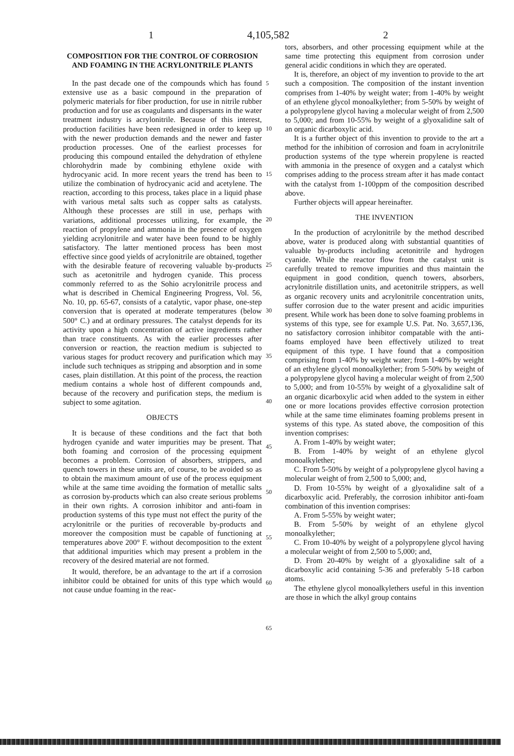1 4,105,582 2
COMPOSITION FOR THE CONTROL OF CORROSION AND FOAMING IN THE ACRYLONITRILE PLANTS
In the past decade one of the compounds which has found extensive use as a basic compound in the preparation of polymeric materials for fiber production, for use in nitrile rubber production and for use as coagulants and dispersants in the water treatment industry is acrylonitrile. Because of this interest, production facilities have been redesigned in order to keep up with the newer production demands and the newer and faster production processes. One of the earliest processes for producing this compound entailed the dehydration of ethylene chlorohydrin made by combining ethylene oxide with hydrocyanic acid. In more recent years the trend has been to utilize the combination of hydrocyanic acid and acetylene. The reaction, according to this process, takes place in a liquid phase with various metal salts such as copper salts as catalysts. Although these processes are still in use, perhaps with variations, additional processes utilizing, for example, the reaction of propylene and ammonia in the presence of oxygen yielding acrylonitrile and water have been found to be highly satisfactory. The latter mentioned process has been most effective since good yields of acrylonitrile are obtained, together with the desirable feature of recovering valuable by-products such as acetonitrile and hydrogen cyanide. This process commonly referred to as the Sohio acrylonitrile process and what is described in Chemical Engineering Progress, Vol. 56, No. 10, pp. 65-67, consists of a catalytic, vapor phase, one-step conversion that is operated at moderate temperatures (below 500° C.) and at ordinary pressures. The catalyst depends for its activity upon a high concentration of active ingredients rather than trace constituents. As with the earlier processes after conversion or reaction, the reaction medium is subjected to various stages for product recovery and purification which may include such techniques as stripping and absorption and in some cases, plain distillation. At this point of the process, the reaction medium contains a whole host of different compounds and, because of the recovery and purification steps, the medium is subject to some agitation.
OBJECTS
It is because of these conditions and the fact that both hydrogen cyanide and water impurities may be present. That both foaming and corrosion of the processing equipment becomes a problem. Corrosion of absorbers, strippers, and quench towers in these units are, of course, to be avoided so as to obtain the maximum amount of use of the process equipment while at the same time avoiding the formation of metallic salts as corrosion by-products which can also create serious problems in their own rights. A corrosion inhibitor and anti-foam in production systems of this type must not effect the purity of the acrylonitrile or the purities of recoverable by-products and moreover the composition must be capable of functioning at temperatures above 200° F. without decomposition to the extent that additional impurities which may present a problem in the recovery of the desired material are not formed.
It would, therefore, be an advantage to the art if a corrosion inhibitor could be obtained for units of this type which would not cause undue foaming in the reac-
5
10
15
20
25
30
35
40
45
50
55
60
65
tors, absorbers, and other processing equipment while at the same time protecting this equipment from corrosion under general acidic conditions in which they are operated.
It is, therefore, an object of my invention to provide to the art such a composition. The composition of the instant invention comprises from 1-40% by weight water; from 1-40% by weight of an ethylene glycol monoalkylether; from 5-50% by weight of a polypropylene glycol having a molecular weight of from 2,500 to 5,000; and from 10-55% by weight of a glyoxalidine salt of an organic dicarboxylic acid.
It is a further object of this invention to provide to the art a method for the inhibition of corrosion and foam in acrylonitrile production systems of the type wherein propylene is reacted with ammonia in the presence of oxygen and a catalyst which comprises adding to the process stream after it has made contact with the catalyst from 1-100ppm of the composition described above.
Further objects will appear hereinafter.
THE INVENTION
In the production of acrylonitrile by the method described above, water is produced along with substantial quantities of valuable by-products including acetonitrile and hydrogen cyanide. While the reactor flow from the catalyst unit is carefully treated to remove impurities and thus maintain the equipment in good condition, quench towers, absorbers, acrylonitrile distillation units, and acetonitrile strippers, as well as organic recovery units and acrylonitrile concentration units, suffer corrosion due to the water present and acidic impurities present. While work has been done to solve foaming problems in systems of this type, see for example U.S. Pat. No. 3,657,136, no satisfactory corrosion inhibitor compatable with the anti-foams employed have been effectively utilized to treat equipment of this type. I have found that a composition comprising from 1-40% by weight water; from 1-40% by weight of an ethylene glycol monoalkylether; from 5-50% by weight of a polypropylene glycol having a molecular weight of from 2,500 to 5,000; and from 10-55% by weight of a glyoxalidine salt of an organic dicarboxylic acid when added to the system in either one or more locations provides effective corrosion protection while at the same time eliminates foaming problems present in systems of this type. As stated above, the composition of this invention comprises:
A. From 1-40% by weight water;
B. From 1-40% by weight of an ethylene glycol monoalkylether;
C. From 5-50% by weight of a polypropylene glycol having a molecular weight of from 2,500 to 5,000; and,
D. From 10-55% by weight of a glyoxalidine salt of a dicarboxylic acid. Preferably, the corrosion inhibitor anti-foam combination of this invention comprises:
A. From 5-55% by weight water;
B. From 5-50% by weight of an ethylene glycol monoalkylether;
C. From 10-40% by weight of a polypropylene glycol having a molecular weight of from 2,500 to 5,000; and,
D. From 20-40% by weight of a glyoxalidine salt of a dicarboxylic acid containing 5-36 and preferably 5-18 carbon atoms.
The ethylene glycol monoalkylethers useful in this invention are those in which the alkyl group contains